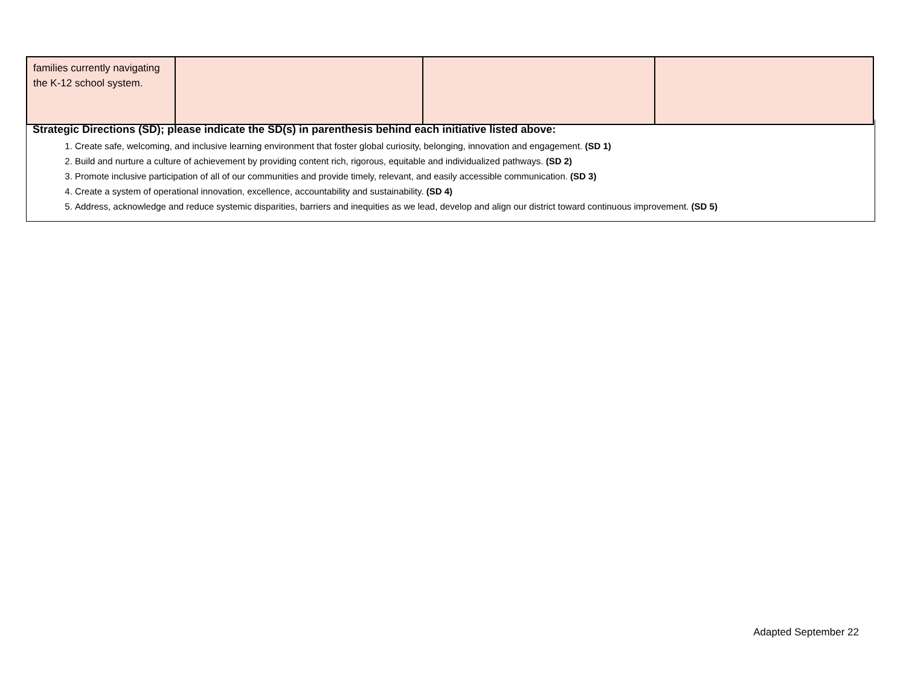| families currently navigating the K-12 school system. | | | |
Strategic Directions (SD); please indicate the SD(s) in parenthesis behind each initiative listed above:
1. Create safe, welcoming, and inclusive learning environment that foster global curiosity, belonging, innovation and engagement. (SD 1)
2. Build and nurture a culture of achievement by providing content rich, rigorous, equitable and individualized pathways. (SD 2)
3. Promote inclusive participation of all of our communities and provide timely, relevant, and easily accessible communication. (SD 3)
4. Create a system of operational innovation, excellence, accountability and sustainability. (SD 4)
5. Address, acknowledge and reduce systemic disparities, barriers and inequities as we lead, develop and align our district toward continuous improvement. (SD 5)
Adapted September 22